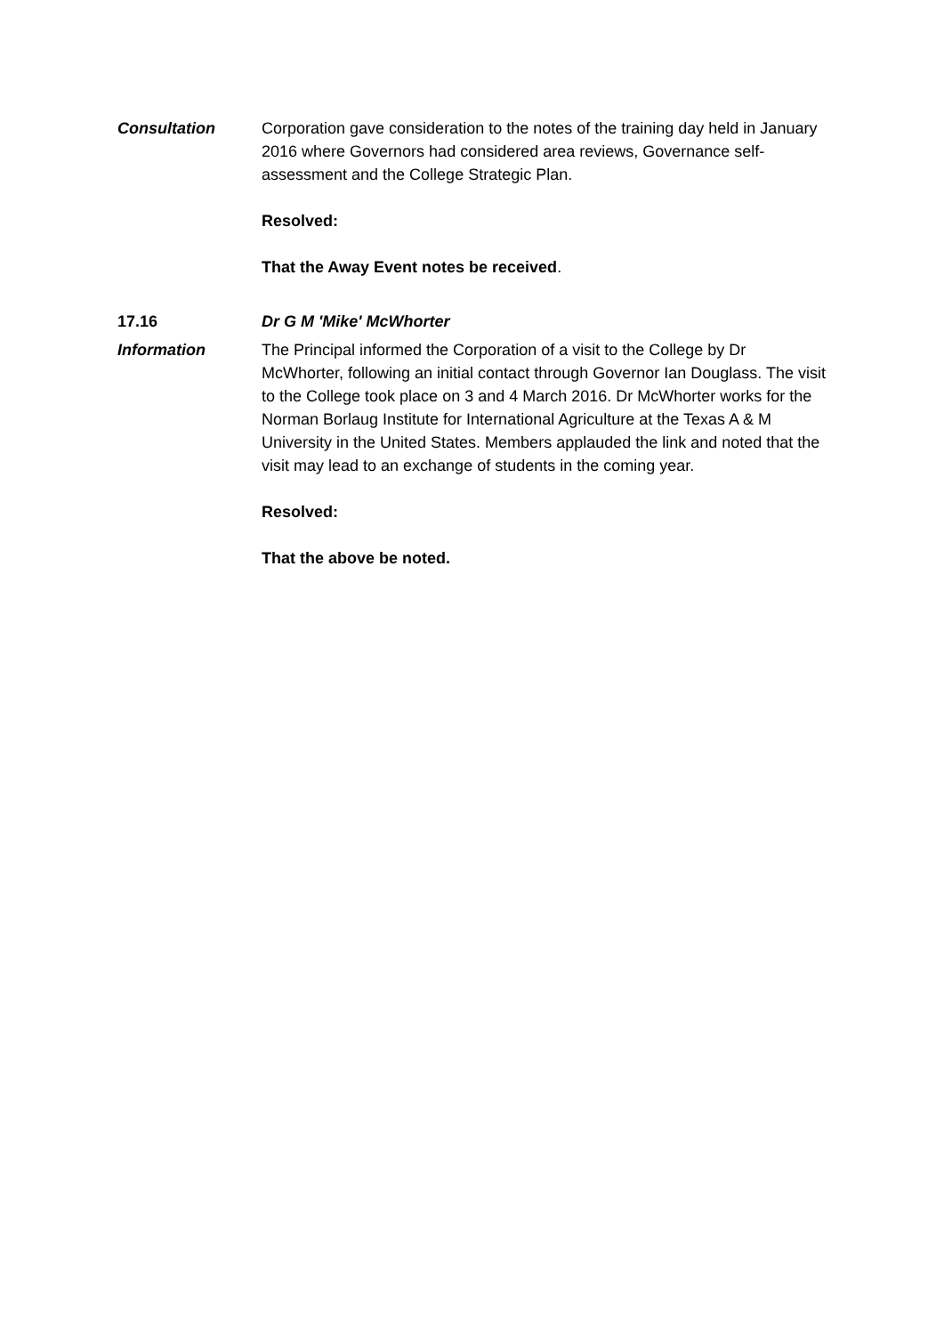Consultation Corporation gave consideration to the notes of the training day held in January 2016 where Governors had considered area reviews, Governance self-assessment and the College Strategic Plan.
Resolved:
That the Away Event notes be received.
17.16 Dr G M 'Mike' McWhorter
Information The Principal informed the Corporation of a visit to the College by Dr McWhorter, following an initial contact through Governor Ian Douglass. The visit to the College took place on 3 and 4 March 2016. Dr McWhorter works for the Norman Borlaug Institute for International Agriculture at the Texas A & M University in the United States. Members applauded the link and noted that the visit may lead to an exchange of students in the coming year.
Resolved:
That the above be noted.